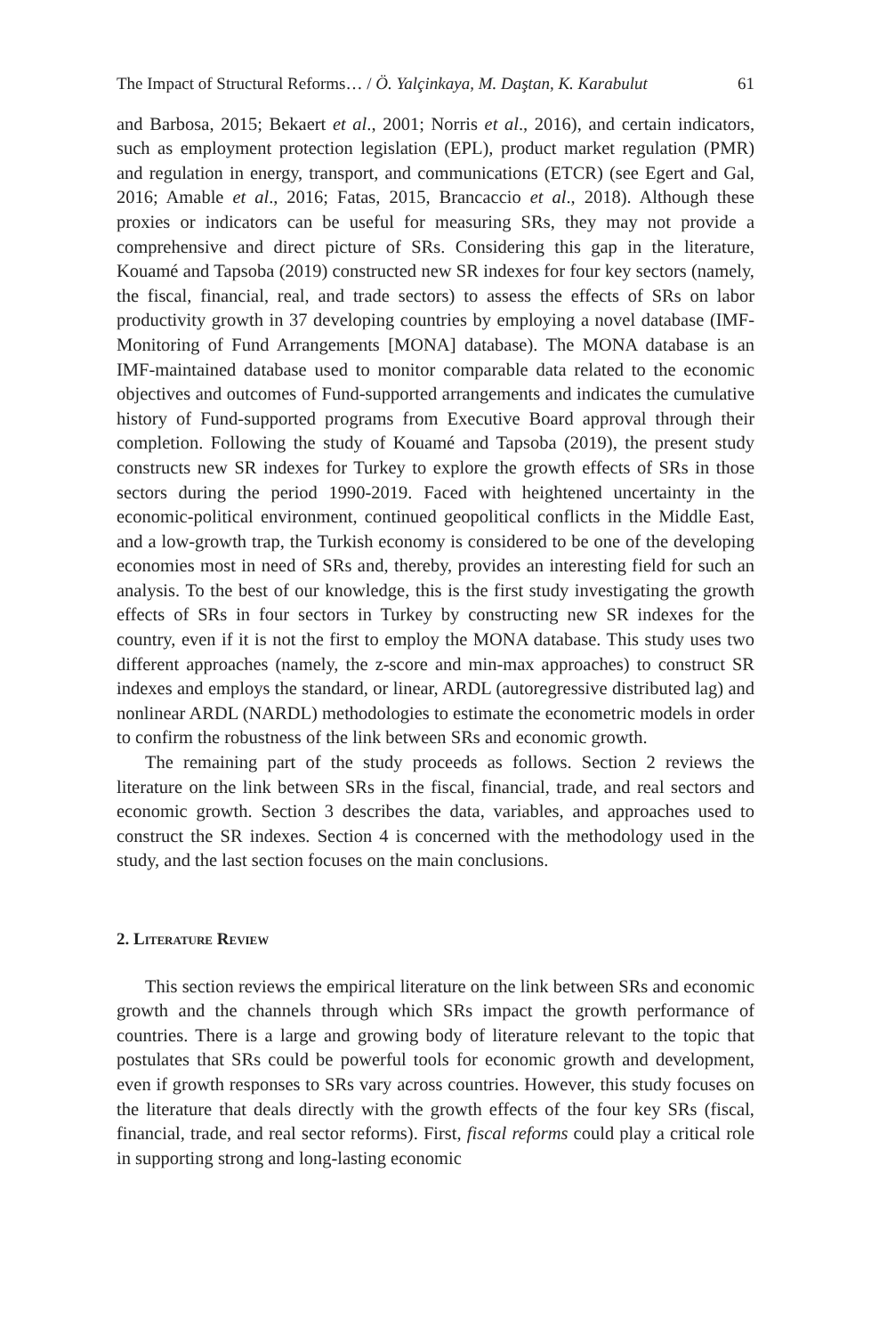The Impact of Structural Reforms… / Ö. Yalçinkaya, M. Daştan, K. Karabulut 61
and Barbosa, 2015; Bekaert et al., 2001; Norris et al., 2016), and certain indicators, such as employment protection legislation (EPL), product market regulation (PMR) and regulation in energy, transport, and communications (ETCR) (see Egert and Gal, 2016; Amable et al., 2016; Fatas, 2015, Brancaccio et al., 2018). Although these proxies or indicators can be useful for measuring SRs, they may not provide a comprehensive and direct picture of SRs. Considering this gap in the literature, Kouamé and Tapsoba (2019) constructed new SR indexes for four key sectors (namely, the fiscal, financial, real, and trade sectors) to assess the effects of SRs on labor productivity growth in 37 developing countries by employing a novel database (IMF-Monitoring of Fund Arrangements [MONA] database). The MONA database is an IMF-maintained database used to monitor comparable data related to the economic objectives and outcomes of Fund-supported arrangements and indicates the cumulative history of Fund-supported programs from Executive Board approval through their completion. Following the study of Kouamé and Tapsoba (2019), the present study constructs new SR indexes for Turkey to explore the growth effects of SRs in those sectors during the period 1990-2019. Faced with heightened uncertainty in the economic-political environment, continued geopolitical conflicts in the Middle East, and a low-growth trap, the Turkish economy is considered to be one of the developing economies most in need of SRs and, thereby, provides an interesting field for such an analysis. To the best of our knowledge, this is the first study investigating the growth effects of SRs in four sectors in Turkey by constructing new SR indexes for the country, even if it is not the first to employ the MONA database. This study uses two different approaches (namely, the z-score and min-max approaches) to construct SR indexes and employs the standard, or linear, ARDL (autoregressive distributed lag) and nonlinear ARDL (NARDL) methodologies to estimate the econometric models in order to confirm the robustness of the link between SRs and economic growth.
The remaining part of the study proceeds as follows. Section 2 reviews the literature on the link between SRs in the fiscal, financial, trade, and real sectors and economic growth. Section 3 describes the data, variables, and approaches used to construct the SR indexes. Section 4 is concerned with the methodology used in the study, and the last section focuses on the main conclusions.
2. Literature Review
This section reviews the empirical literature on the link between SRs and economic growth and the channels through which SRs impact the growth performance of countries. There is a large and growing body of literature relevant to the topic that postulates that SRs could be powerful tools for economic growth and development, even if growth responses to SRs vary across countries. However, this study focuses on the literature that deals directly with the growth effects of the four key SRs (fiscal, financial, trade, and real sector reforms). First, fiscal reforms could play a critical role in supporting strong and long-lasting economic